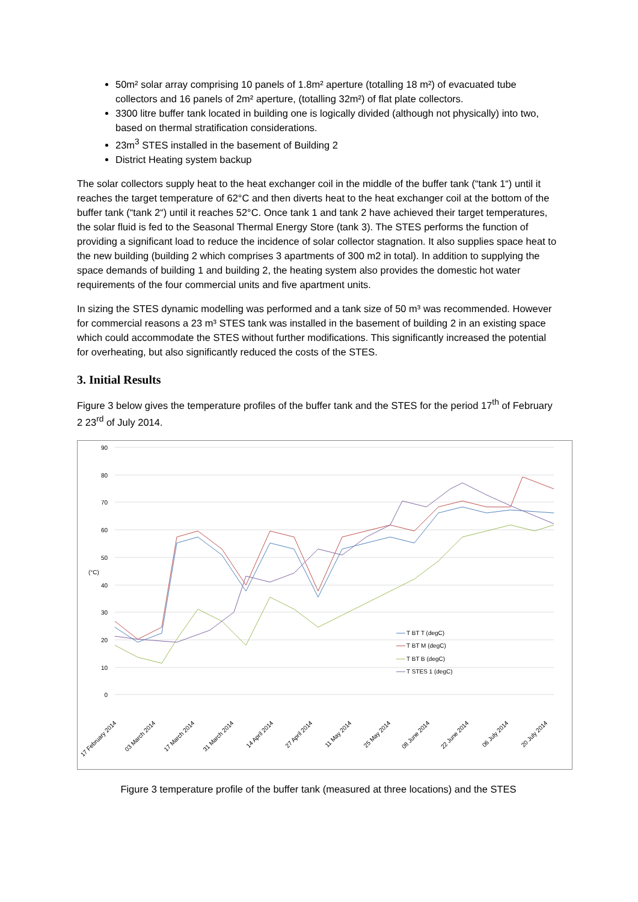50m² solar array comprising 10 panels of 1.8m² aperture (totalling 18 m²) of evacuated tube collectors and 16 panels of 2m² aperture, (totalling 32m²) of flat plate collectors.
3300 litre buffer tank located in building one is logically divided (although not physically) into two, based on thermal stratification considerations.
23m<sup>3</sup> STES installed in the basement of Building 2
District Heating system backup
The solar collectors supply heat to the heat exchanger coil in the middle of the buffer tank (“tank 1“) until it reaches the target temperature of 62°C and then diverts heat to the heat exchanger coil at the bottom of the buffer tank (“tank 2“) until it reaches 52°C. Once tank 1 and tank 2 have achieved their target temperatures, the solar fluid is fed to the Seasonal Thermal Energy Store (tank 3). The STES performs the function of providing a significant load to reduce the incidence of solar collector stagnation. It also supplies space heat to the new building (building 2 which comprises 3 apartments of 300 m2 in total). In addition to supplying the space demands of building 1 and building 2, the heating system also provides the domestic hot water requirements of the four commercial units and five apartment units.
In sizing the STES dynamic modelling was performed and a tank size of 50 m³ was recommended. However for commercial reasons a 23 m³ STES tank was installed in the basement of building 2 in an existing space which could accommodate the STES without further modifications. This significantly increased the potential for overheating, but also significantly reduced the costs of the STES.
3. Initial Results
Figure 3 below gives the temperature profiles of the buffer tank and the STES for the period 17<sup>th</sup> of February 2 23<sup>rd</sup> of July 2014.
90
80
70
60
50
40
30
20
10
0
(°C)
T BT T (degC)
T BT M (degC)
T BT B (degC)
T STES 1 (degC)
17 February 2014
03 March 2014
17 March 2014
31 March 2014
14 April 2014
27 April 2014
11 May 2014
25 May 2014
08 June 2014
22 June 2014
06 July 2014
20 July 2014
Figure 3 temperature profile of the buffer tank (measured at three locations) and the STES